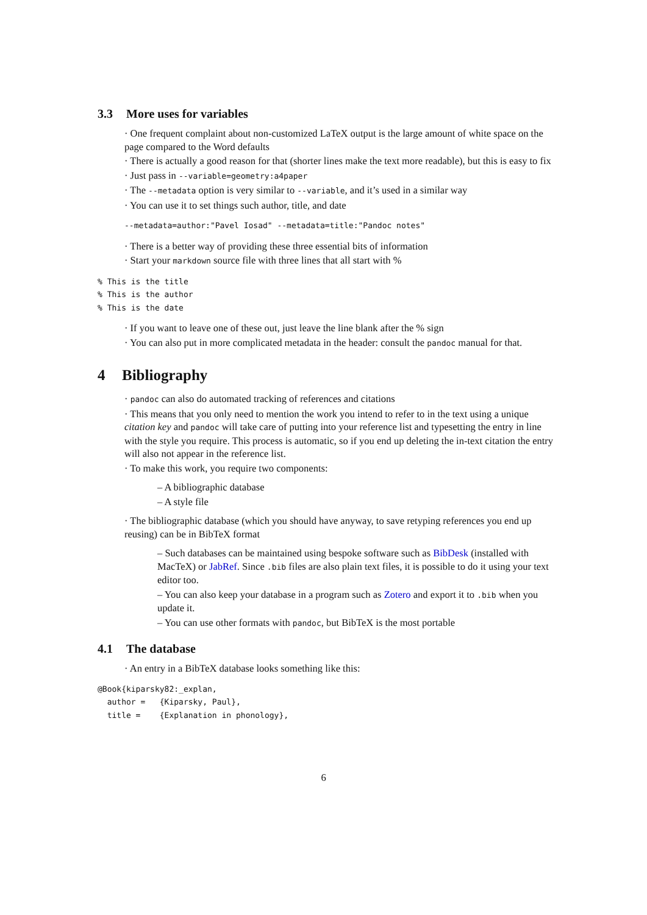3.3 More uses for variables
· One frequent complaint about non-customized LaTeX output is the large amount of white space on the page compared to the Word defaults
· There is actually a good reason for that (shorter lines make the text more readable), but this is easy to fix
· Just pass in --variable=geometry:a4paper
· The --metadata option is very similar to --variable, and it’s used in a similar way
· You can use it to set things such author, title, and date
--metadata=author:"Pavel Iosad" --metadata=title:"Pandoc notes"
· There is a better way of providing these three essential bits of information
· Start your markdown source file with three lines that all start with %
% This is the title
% This is the author
% This is the date
· If you want to leave one of these out, just leave the line blank after the % sign
· You can also put in more complicated metadata in the header: consult the pandoc manual for that.
4 Bibliography
· pandoc can also do automated tracking of references and citations
· This means that you only need to mention the work you intend to refer to in the text using a unique citation key and pandoc will take care of putting into your reference list and typesetting the entry in line with the style you require. This process is automatic, so if you end up deleting the in-text citation the entry will also not appear in the reference list.
· To make this work, you require two components:
– A bibliographic database
– A style file
· The bibliographic database (which you should have anyway, to save retyping references you end up reusing) can be in BibTeX format
– Such databases can be maintained using bespoke software such as BibDesk (installed with MacTeX) or JabRef. Since .bib files are also plain text files, it is possible to do it using your text editor too.
– You can also keep your database in a program such as Zotero and export it to .bib when you update it.
– You can use other formats with pandoc, but BibTeX is the most portable
4.1 The database
· An entry in a BibTeX database looks something like this:
@Book{kiparsky82:_explan,
  author =   {Kiparsky, Paul},
  title =    {Explanation in phonology},
6